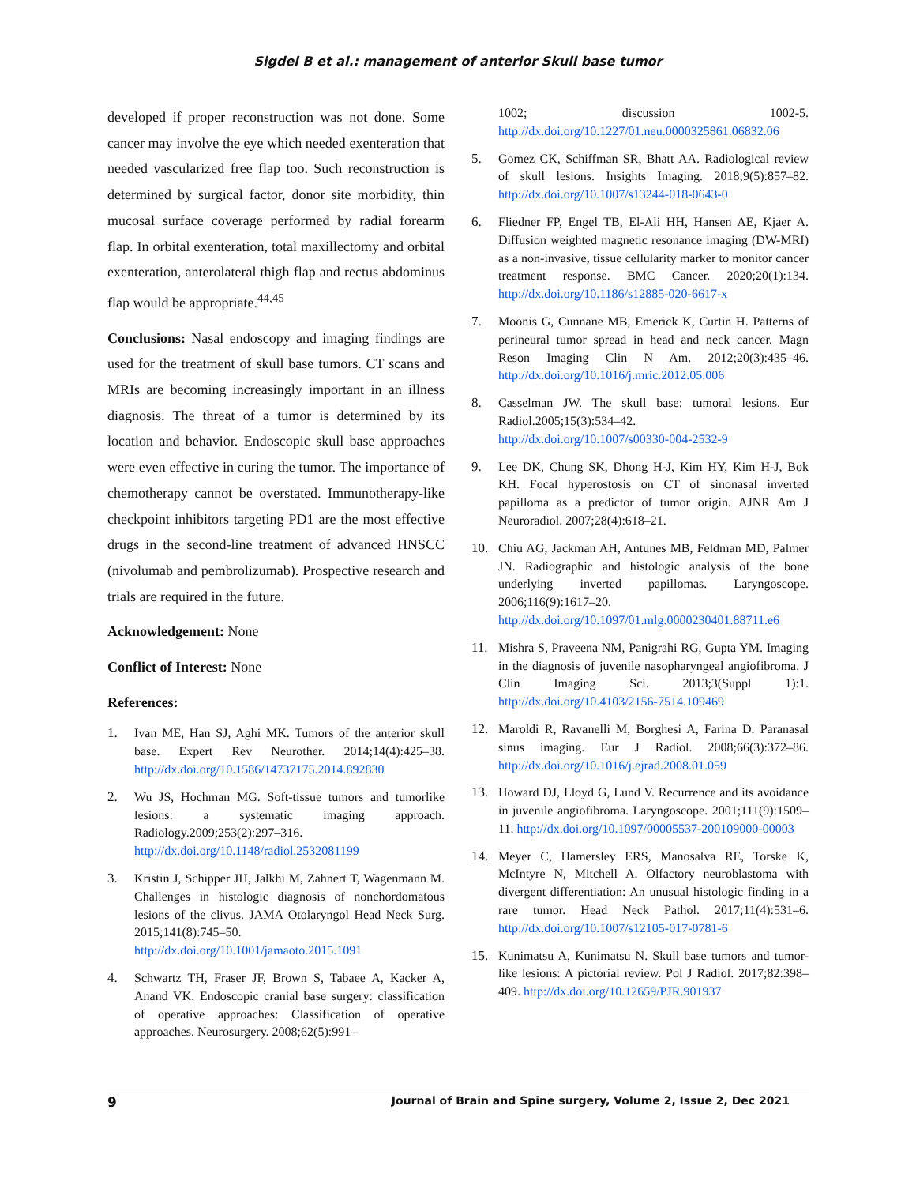Sigdel B et al.: management of anterior Skull base tumor
developed if proper reconstruction was not done. Some cancer may involve the eye which needed exenteration that needed vascularized free flap too. Such reconstruction is determined by surgical factor, donor site morbidity, thin mucosal surface coverage performed by radial forearm flap. In orbital exenteration, total maxillectomy and orbital exenteration, anterolateral thigh flap and rectus abdominus flap would be appropriate.<sup>44,45</sup>
Conclusions: Nasal endoscopy and imaging findings are used for the treatment of skull base tumors. CT scans and MRIs are becoming increasingly important in an illness diagnosis. The threat of a tumor is determined by its location and behavior. Endoscopic skull base approaches were even effective in curing the tumor. The importance of chemotherapy cannot be overstated. Immunotherapy-like checkpoint inhibitors targeting PD1 are the most effective drugs in the second-line treatment of advanced HNSCC (nivolumab and pembrolizumab). Prospective research and trials are required in the future.
Acknowledgement: None
Conflict of Interest: None
References:
1. Ivan ME, Han SJ, Aghi MK. Tumors of the anterior skull base. Expert Rev Neurother. 2014;14(4):425–38. http://dx.doi.org/10.1586/14737175.2014.892830
2. Wu JS, Hochman MG. Soft-tissue tumors and tumorlike lesions: a systematic imaging approach. Radiology.2009;253(2):297–316. http://dx.doi.org/10.1148/radiol.2532081199
3. Kristin J, Schipper JH, Jalkhi M, Zahnert T, Wagenmann M. Challenges in histologic diagnosis of nonchordomatous lesions of the clivus. JAMA Otolaryngol Head Neck Surg. 2015;141(8):745–50. http://dx.doi.org/10.1001/jamaoto.2015.1091
4. Schwartz TH, Fraser JF, Brown S, Tabaee A, Kacker A, Anand VK. Endoscopic cranial base surgery: classification of operative approaches: Classification of operative approaches. Neurosurgery. 2008;62(5):991–
1002; discussion 1002-5. http://dx.doi.org/10.1227/01.neu.0000325861.06832.06
5. Gomez CK, Schiffman SR, Bhatt AA. Radiological review of skull lesions. Insights Imaging. 2018;9(5):857–82. http://dx.doi.org/10.1007/s13244-018-0643-0
6. Fliedner FP, Engel TB, El-Ali HH, Hansen AE, Kjaer A. Diffusion weighted magnetic resonance imaging (DW-MRI) as a non-invasive, tissue cellularity marker to monitor cancer treatment response. BMC Cancer. 2020;20(1):134. http://dx.doi.org/10.1186/s12885-020-6617-x
7. Moonis G, Cunnane MB, Emerick K, Curtin H. Patterns of perineural tumor spread in head and neck cancer. Magn Reson Imaging Clin N Am. 2012;20(3):435–46. http://dx.doi.org/10.1016/j.mric.2012.05.006
8. Casselman JW. The skull base: tumoral lesions. Eur Radiol.2005;15(3):534–42. http://dx.doi.org/10.1007/s00330-004-2532-9
9. Lee DK, Chung SK, Dhong H-J, Kim HY, Kim H-J, Bok KH. Focal hyperostosis on CT of sinonasal inverted papilloma as a predictor of tumor origin. AJNR Am J Neuroradiol. 2007;28(4):618–21.
10. Chiu AG, Jackman AH, Antunes MB, Feldman MD, Palmer JN. Radiographic and histologic analysis of the bone underlying inverted papillomas. Laryngoscope. 2006;116(9):1617–20. http://dx.doi.org/10.1097/01.mlg.0000230401.88711.e6
11. Mishra S, Praveena NM, Panigrahi RG, Gupta YM. Imaging in the diagnosis of juvenile nasopharyngeal angiofibroma. J Clin Imaging Sci. 2013;3(Suppl 1):1. http://dx.doi.org/10.4103/2156-7514.109469
12. Maroldi R, Ravanelli M, Borghesi A, Farina D. Paranasal sinus imaging. Eur J Radiol. 2008;66(3):372–86. http://dx.doi.org/10.1016/j.ejrad.2008.01.059
13. Howard DJ, Lloyd G, Lund V. Recurrence and its avoidance in juvenile angiofibroma. Laryngoscope. 2001;111(9):1509–11. http://dx.doi.org/10.1097/00005537-200109000-00003
14. Meyer C, Hamersley ERS, Manosalva RE, Torske K, McIntyre N, Mitchell A. Olfactory neuroblastoma with divergent differentiation: An unusual histologic finding in a rare tumor. Head Neck Pathol. 2017;11(4):531–6. http://dx.doi.org/10.1007/s12105-017-0781-6
15. Kunimatsu A, Kunimatsu N. Skull base tumors and tumor-like lesions: A pictorial review. Pol J Radiol. 2017;82:398–409. http://dx.doi.org/10.12659/PJR.901937
9 Journal of Brain and Spine surgery, Volume 2, Issue 2, Dec 2021